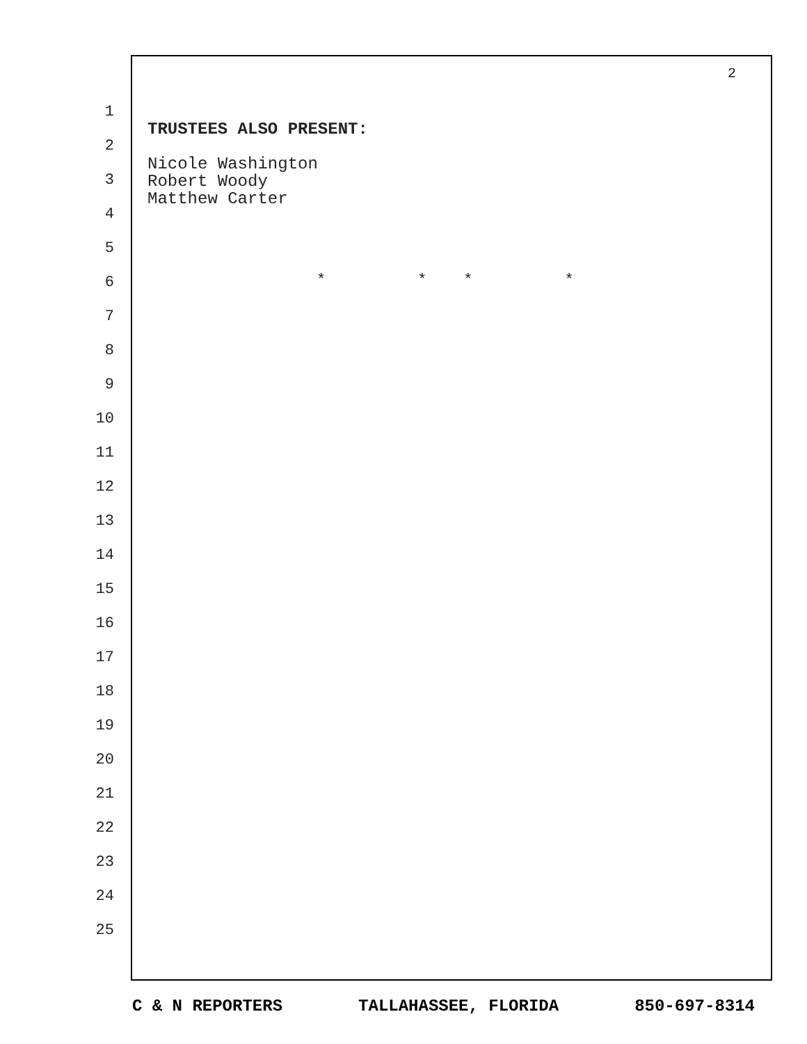2
1
2
3
4
5
6
7
8
9
10
11
12
13
14
15
16
17
18
19
20
21
22
23
24
25
TRUSTEES ALSO PRESENT:
Nicole Washington
Robert Woody
Matthew Carter
* * * *
C & N REPORTERS TALLAHASSEE, FLORIDA 850-697-8314